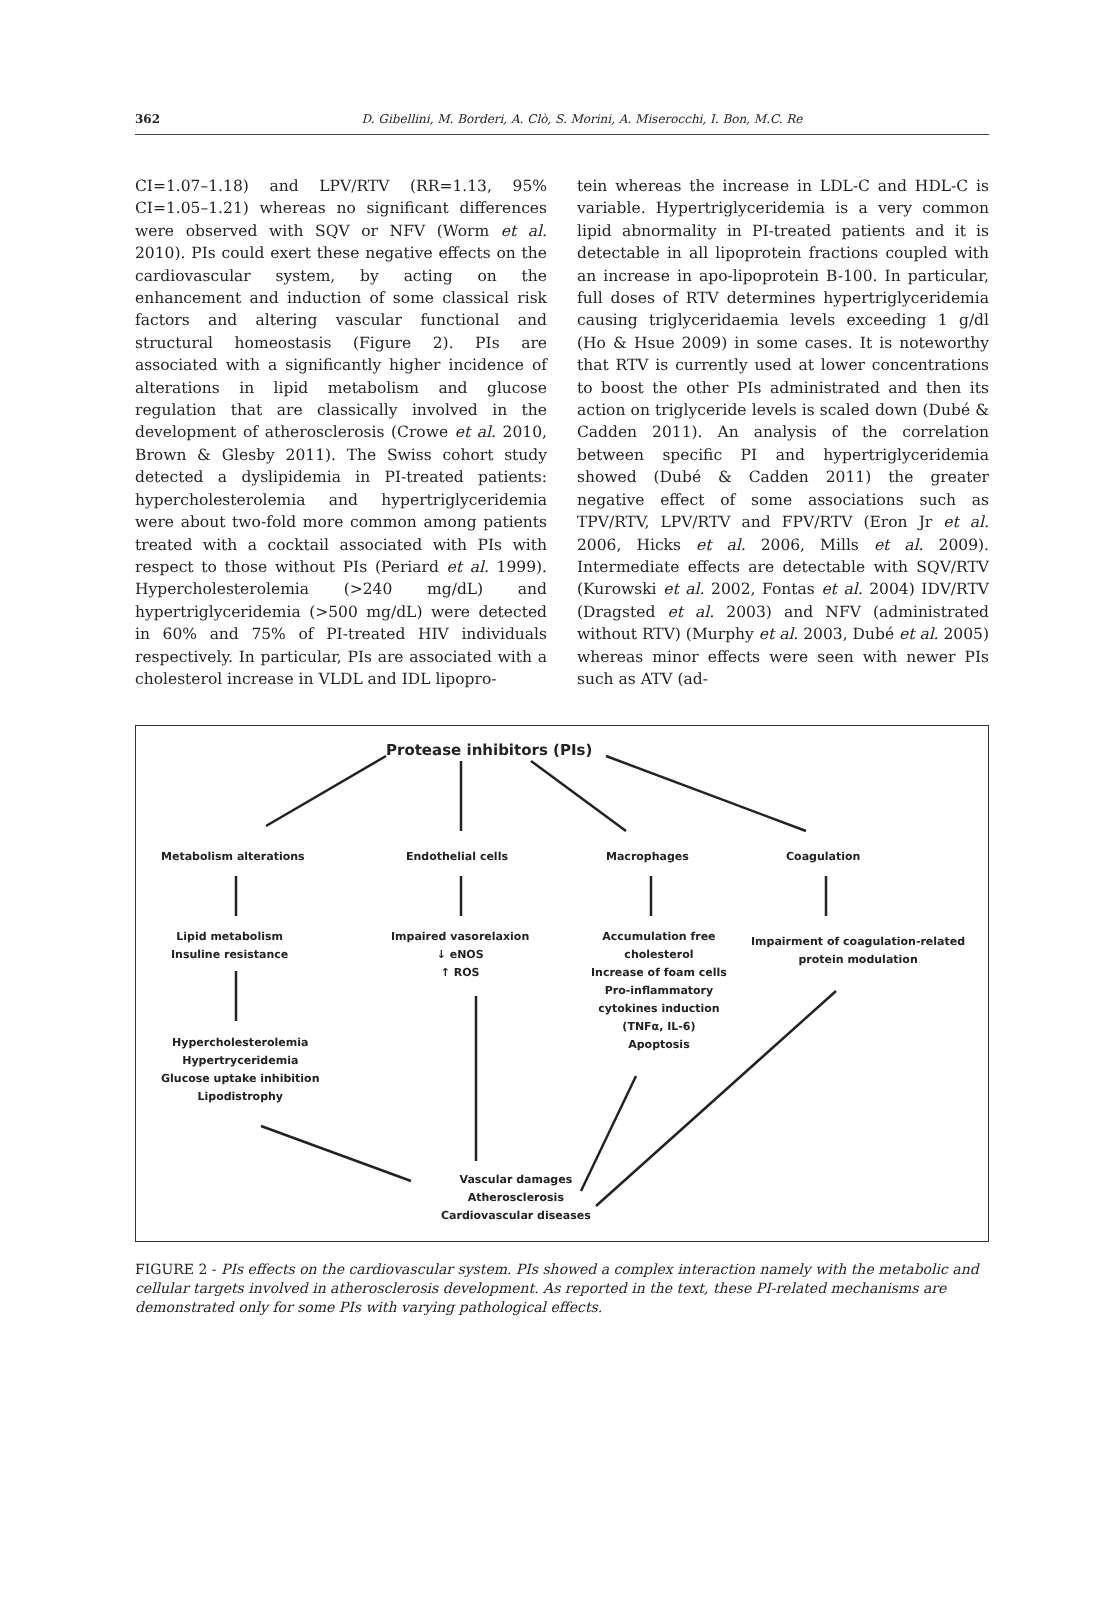362 D. Gibellini, M. Borderi, A. Clò, S. Morini, A. Miserocchi, I. Bon, M.C. Re
CI=1.07–1.18) and LPV/RTV (RR=1.13, 95% CI=1.05–1.21) whereas no significant differences were observed with SQV or NFV (Worm et al. 2010). PIs could exert these negative effects on the cardiovascular system, by acting on the enhancement and induction of some classical risk factors and altering vascular functional and structural homeostasis (Figure 2). PIs are associated with a significantly higher incidence of alterations in lipid metabolism and glucose regulation that are classically involved in the development of atherosclerosis (Crowe et al. 2010, Brown & Glesby 2011). The Swiss cohort study detected a dyslipidemia in PI-treated patients: hypercholesterolemia and hypertriglyceridemia were about two-fold more common among patients treated with a cocktail associated with PIs with respect to those without PIs (Periard et al. 1999). Hypercholesterolemia (>240 mg/dL) and hypertriglyceridemia (>500 mg/dL) were detected in 60% and 75% of PI-treated HIV individuals respectively. In particular, PIs are associated with a cholesterol increase in VLDL and IDL lipopro-
tein whereas the increase in LDL-C and HDL-C is variable. Hypertriglyceridemia is a very common lipid abnormality in PI-treated patients and it is detectable in all lipoprotein fractions coupled with an increase in apo-lipoprotein B-100. In particular, full doses of RTV determines hypertriglyceridemia causing triglyceridaemia levels exceeding 1 g/dl (Ho & Hsue 2009) in some cases. It is noteworthy that RTV is currently used at lower concentrations to boost the other PIs administrated and then its action on triglyceride levels is scaled down (Dubé & Cadden 2011). An analysis of the correlation between specific PI and hypertriglyceridemia showed (Dubé & Cadden 2011) the greater negative effect of some associations such as TPV/RTV, LPV/RTV and FPV/RTV (Eron Jr et al. 2006, Hicks et al. 2006, Mills et al. 2009). Intermediate effects are detectable with SQV/RTV (Kurowski et al. 2002, Fontas et al. 2004) IDV/RTV (Dragsted et al. 2003) and NFV (administrated without RTV) (Murphy et al. 2003, Dubé et al. 2005) whereas minor effects were seen with newer PIs such as ATV (ad-
Protease inhibitors (PIs)
Metabolism alterations Endothelial cells Macrophages Coagulation
Lipid metabolism
Insuline resistance
Impaired vasorelaxion
↓ eNOS
↑ ROS
Accumulation free
cholesterol
Increase of foam cells
Pro-inflammatory
cytokines induction
(TNFα, IL-6)
Apoptosis
Impairment of coagulation-related
protein modulation
Hypercholesterolemia
Hypertryceridemia
Glucose uptake inhibition
Lipodistrophy
Vascular damages
Atherosclerosis
Cardiovascular diseases
FIGURE 2 - PIs effects on the cardiovascular system. PIs showed a complex interaction namely with the metabolic and cellular targets involved in atherosclerosis development. As reported in the text, these PI-related mechanisms are demonstrated only for some PIs with varying pathological effects.